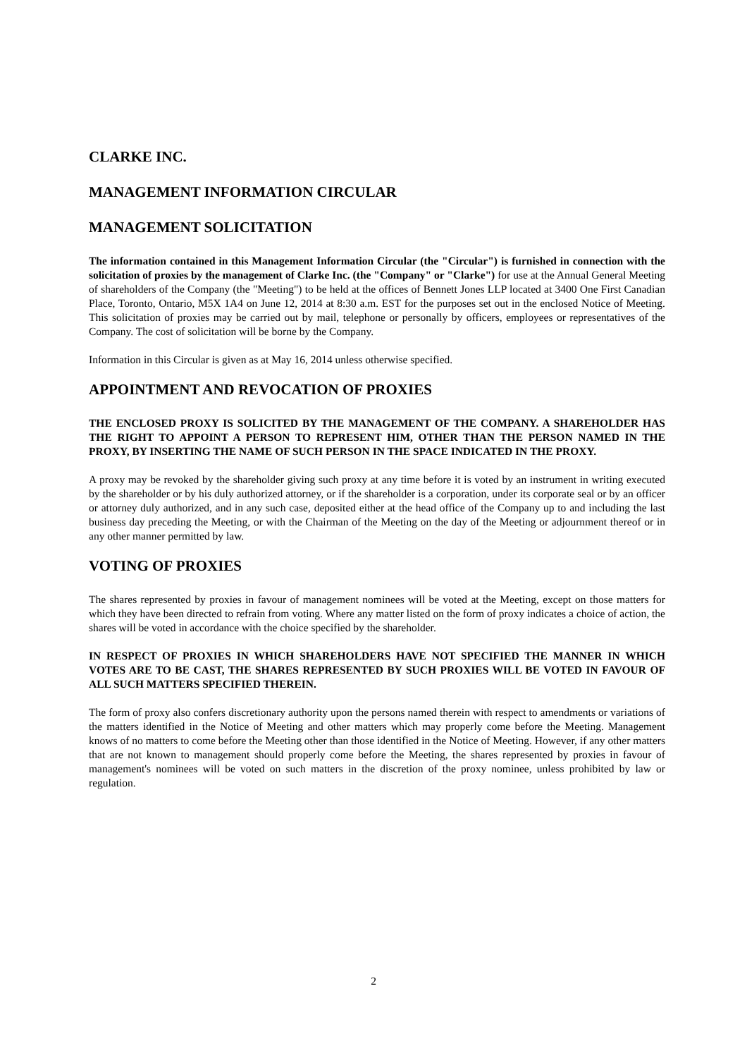CLARKE INC.
MANAGEMENT INFORMATION CIRCULAR
MANAGEMENT SOLICITATION
The information contained in this Management Information Circular (the "Circular") is furnished in connection with the solicitation of proxies by the management of Clarke Inc. (the "Company" or "Clarke") for use at the Annual General Meeting of shareholders of the Company (the "Meeting") to be held at the offices of Bennett Jones LLP located at 3400 One First Canadian Place, Toronto, Ontario, M5X 1A4 on June 12, 2014 at 8:30 a.m. EST for the purposes set out in the enclosed Notice of Meeting. This solicitation of proxies may be carried out by mail, telephone or personally by officers, employees or representatives of the Company. The cost of solicitation will be borne by the Company.
Information in this Circular is given as at May 16, 2014 unless otherwise specified.
APPOINTMENT AND REVOCATION OF PROXIES
THE ENCLOSED PROXY IS SOLICITED BY THE MANAGEMENT OF THE COMPANY. A SHAREHOLDER HAS THE RIGHT TO APPOINT A PERSON TO REPRESENT HIM, OTHER THAN THE PERSON NAMED IN THE PROXY, BY INSERTING THE NAME OF SUCH PERSON IN THE SPACE INDICATED IN THE PROXY.
A proxy may be revoked by the shareholder giving such proxy at any time before it is voted by an instrument in writing executed by the shareholder or by his duly authorized attorney, or if the shareholder is a corporation, under its corporate seal or by an officer or attorney duly authorized, and in any such case, deposited either at the head office of the Company up to and including the last business day preceding the Meeting, or with the Chairman of the Meeting on the day of the Meeting or adjournment thereof or in any other manner permitted by law.
VOTING OF PROXIES
The shares represented by proxies in favour of management nominees will be voted at the Meeting, except on those matters for which they have been directed to refrain from voting. Where any matter listed on the form of proxy indicates a choice of action, the shares will be voted in accordance with the choice specified by the shareholder.
IN RESPECT OF PROXIES IN WHICH SHAREHOLDERS HAVE NOT SPECIFIED THE MANNER IN WHICH VOTES ARE TO BE CAST, THE SHARES REPRESENTED BY SUCH PROXIES WILL BE VOTED IN FAVOUR OF ALL SUCH MATTERS SPECIFIED THEREIN.
The form of proxy also confers discretionary authority upon the persons named therein with respect to amendments or variations of the matters identified in the Notice of Meeting and other matters which may properly come before the Meeting. Management knows of no matters to come before the Meeting other than those identified in the Notice of Meeting. However, if any other matters that are not known to management should properly come before the Meeting, the shares represented by proxies in favour of management's nominees will be voted on such matters in the discretion of the proxy nominee, unless prohibited by law or regulation.
2